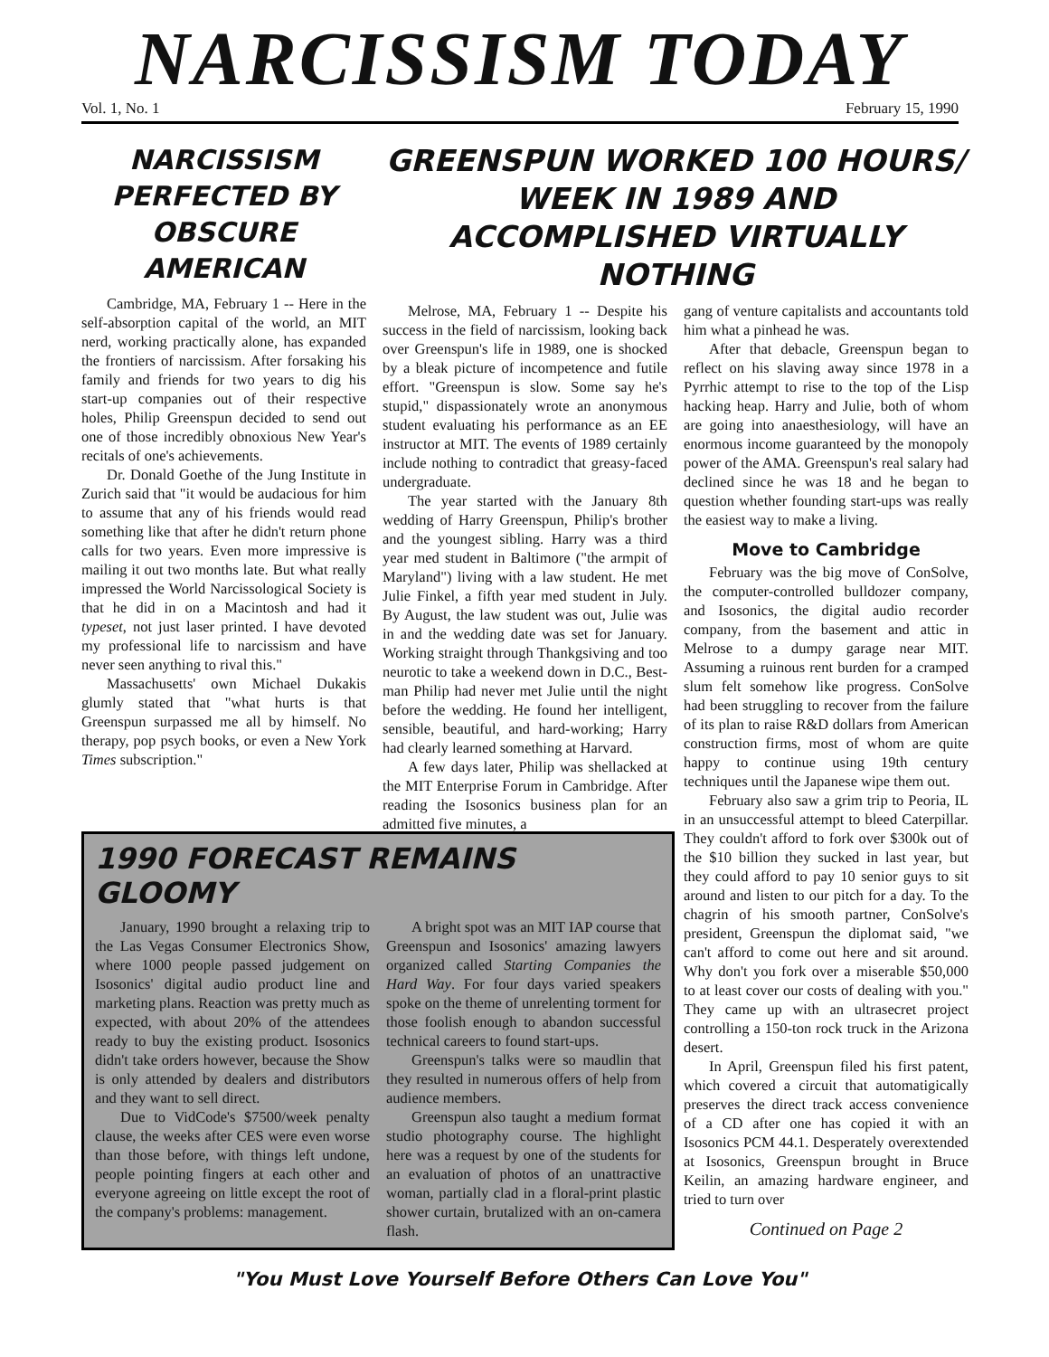NARCISSISM TODAY
Vol. 1, No. 1 February 15, 1990
NARCISSISM PERFECTED BY OBSCURE AMERICAN
Cambridge, MA, February 1 -- Here in the self-absorption capital of the world, an MIT nerd, working practically alone, has expanded the frontiers of narcissism. After forsaking his family and friends for two years to dig his start-up companies out of their respective holes, Philip Greenspun decided to send out one of those incredibly obnoxious New Year's recitals of one's achievements.
Dr. Donald Goethe of the Jung Institute in Zurich said that "it would be audacious for him to assume that any of his friends would read something like that after he didn't return phone calls for two years. Even more impressive is mailing it out two months late. But what really impressed the World Narcissological Society is that he did in on a Macintosh and had it typeset, not just laser printed. I have devoted my professional life to narcissism and have never seen anything to rival this."
Massachusetts' own Michael Dukakis glumly stated that "what hurts is that Greenspun surpassed me all by himself. No therapy, pop psych books, or even a New York Times subscription."
GREENSPUN WORKED 100 HOURS/ WEEK IN 1989 AND ACCOMPLISHED VIRTUALLY NOTHING
Melrose, MA, February 1 -- Despite his success in the field of narcissism, looking back over Greenspun's life in 1989, one is shocked by a bleak picture of incompetence and futile effort. "Greenspun is slow. Some say he's stupid," dispassionately wrote an anonymous student evaluating his performance as an EE instructor at MIT. The events of 1989 certainly include nothing to contradict that greasy-faced undergraduate.
The year started with the January 8th wedding of Harry Greenspun, Philip's brother and the youngest sibling. Harry was a third year med student in Baltimore ("the armpit of Maryland") living with a law student. He met Julie Finkel, a fifth year med student in July. By August, the law student was out, Julie was in and the wedding date was set for January. Working straight through Thankgsiving and too neurotic to take a weekend down in D.C., Best-man Philip had never met Julie until the night before the wedding. He found her intelligent, sensible, beautiful, and hard-working; Harry had clearly learned something at Harvard.
A few days later, Philip was shellacked at the MIT Enterprise Forum in Cambridge. After reading the Isosonics business plan for an admitted five minutes, a
gang of venture capitalists and accountants told him what a pinhead he was.
After that debacle, Greenspun began to reflect on his slaving away since 1978 in a Pyrrhic attempt to rise to the top of the Lisp hacking heap. Harry and Julie, both of whom are going into anaesthesiology, will have an enormous income guaranteed by the monopoly power of the AMA. Greenspun's real salary had declined since he was 18 and he began to question whether founding start-ups was really the easiest way to make a living.
Move to Cambridge
February was the big move of ConSolve, the computer-controlled bulldozer company, and Isosonics, the digital audio recorder company, from the basement and attic in Melrose to a dumpy garage near MIT. Assuming a ruinous rent burden for a cramped slum felt somehow like progress. ConSolve had been struggling to recover from the failure of its plan to raise R&D dollars from American construction firms, most of whom are quite happy to continue using 19th century techniques until the Japanese wipe them out.
February also saw a grim trip to Peoria, IL in an unsuccessful attempt to bleed Caterpillar. They couldn't afford to fork over $300k out of the $10 billion they sucked in last year, but they could afford to pay 10 senior guys to sit around and listen to our pitch for a day. To the chagrin of his smooth partner, ConSolve's president, Greenspun the diplomat said, "we can't afford to come out here and sit around. Why don't you fork over a miserable $50,000 to at least cover our costs of dealing with you." They came up with an ultrasecret project controlling a 150-ton rock truck in the Arizona desert.
In April, Greenspun filed his first patent, which covered a circuit that automatigically preserves the direct track access convenience of a CD after one has copied it with an Isosonics PCM 44.1. Desperately overextended at Isosonics, Greenspun brought in Bruce Keilin, an amazing hardware engineer, and tried to turn over
Continued on Page 2
1990 FORECAST REMAINS GLOOMY
January, 1990 brought a relaxing trip to the Las Vegas Consumer Electronics Show, where 1000 people passed judgement on Isosonics' digital audio product line and marketing plans. Reaction was pretty much as expected, with about 20% of the attendees ready to buy the existing product. Isosonics didn't take orders however, because the Show is only attended by dealers and distributors and they want to sell direct.
Due to VidCode's $7500/week penalty clause, the weeks after CES were even worse than those before, with things left undone, people pointing fingers at each other and everyone agreeing on little except the root of the company's problems: management.
A bright spot was an MIT IAP course that Greenspun and Isosonics' amazing lawyers organized called Starting Companies the Hard Way. For four days varied speakers spoke on the theme of unrelenting torment for those foolish enough to abandon successful technical careers to found start-ups.
Greenspun's talks were so maudlin that they resulted in numerous offers of help from audience members.
Greenspun also taught a medium format studio photography course. The highlight here was a request by one of the students for an evaluation of photos of an unattractive woman, partially clad in a floral-print plastic shower curtain, brutalized with an on-camera flash.
"You Must Love Yourself Before Others Can Love You"